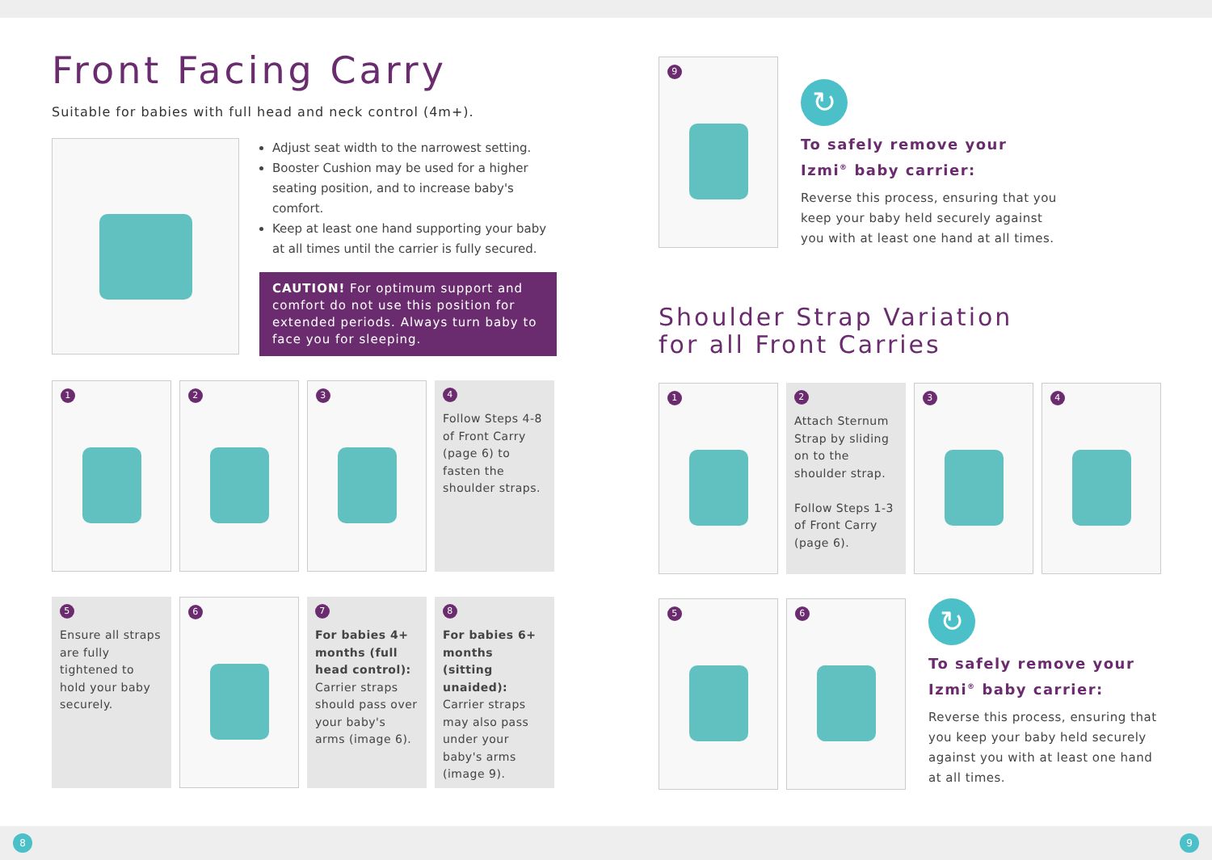Front Facing Carry
Suitable for babies with full head and neck control (4m+).
Adjust seat width to the narrowest setting.
Booster Cushion may be used for a higher seating position, and to increase baby's comfort.
Keep at least one hand supporting your baby at all times until the carrier is fully secured.
CAUTION! For optimum support and comfort do not use this position for extended periods. Always turn baby to face you for sleeping.
1
2
3
4
Follow Steps 4-8 of Front Carry (page 6) to fasten the shoulder straps.
5
Ensure all straps are fully tightened to hold your baby securely.
6
7
For babies 4+ months (full head control): Carrier straps should pass over your baby's arms (image 6).
8
For babies 6+ months (sitting unaided): Carrier straps may also pass under your baby's arms (image 9).
9
↻
To safely remove your
Izmi<sup>®</sup> baby carrier:
Reverse this process, ensuring that you
keep your baby held securely against
you with at least one hand at all times.
Shoulder Strap Variation
for all Front Carries
1
2
Attach Sternum Strap by sliding on to the shoulder strap.
Follow Steps 1-3 of Front Carry (page 6).
3
4
5 6
↻
To safely remove your
Izmi<sup>®</sup> baby carrier:
Reverse this process, ensuring that you keep your baby held securely against you with at least one hand at all times.
8 9